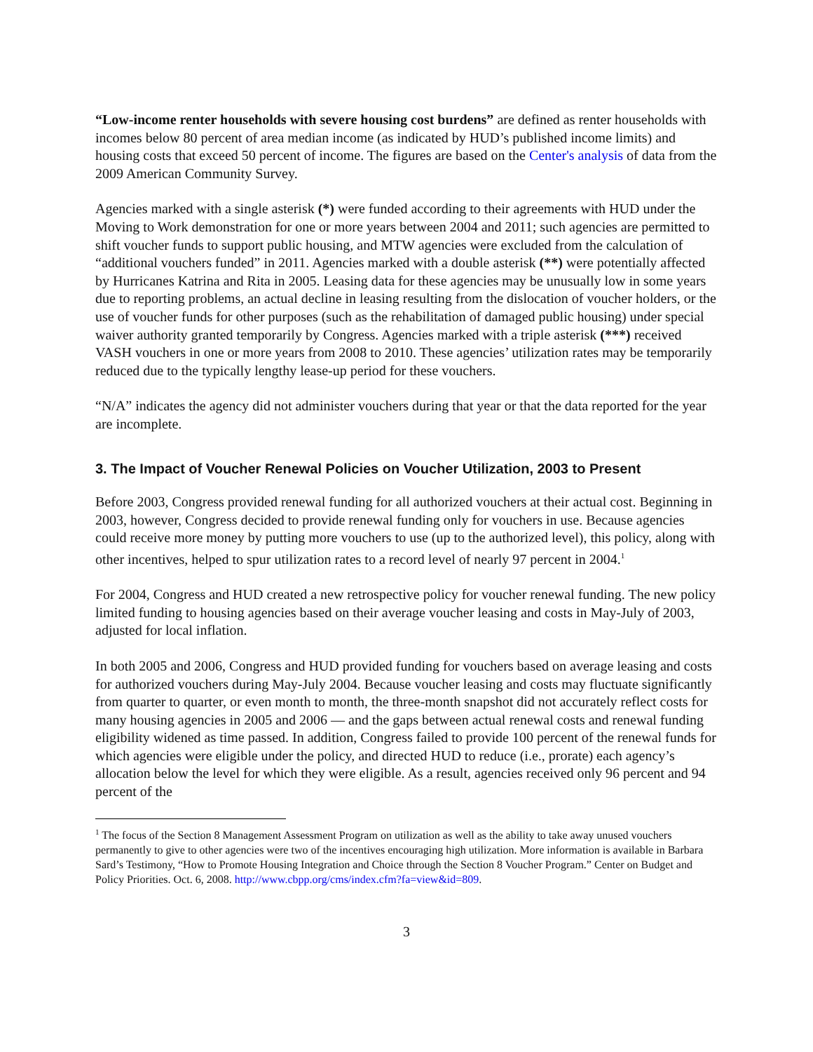“Low-income renter households with severe housing cost burdens” are defined as renter households with incomes below 80 percent of area median income (as indicated by HUD’s published income limits) and housing costs that exceed 50 percent of income. The figures are based on the Center's analysis of data from the 2009 American Community Survey.
Agencies marked with a single asterisk (*) were funded according to their agreements with HUD under the Moving to Work demonstration for one or more years between 2004 and 2011; such agencies are permitted to shift voucher funds to support public housing, and MTW agencies were excluded from the calculation of “additional vouchers funded” in 2011. Agencies marked with a double asterisk (**) were potentially affected by Hurricanes Katrina and Rita in 2005. Leasing data for these agencies may be unusually low in some years due to reporting problems, an actual decline in leasing resulting from the dislocation of voucher holders, or the use of voucher funds for other purposes (such as the rehabilitation of damaged public housing) under special waiver authority granted temporarily by Congress. Agencies marked with a triple asterisk (***) received VASH vouchers in one or more years from 2008 to 2010. These agencies’ utilization rates may be temporarily reduced due to the typically lengthy lease-up period for these vouchers.
“N/A” indicates the agency did not administer vouchers during that year or that the data reported for the year are incomplete.
3. The Impact of Voucher Renewal Policies on Voucher Utilization, 2003 to Present
Before 2003, Congress provided renewal funding for all authorized vouchers at their actual cost. Beginning in 2003, however, Congress decided to provide renewal funding only for vouchers in use. Because agencies could receive more money by putting more vouchers to use (up to the authorized level), this policy, along with other incentives, helped to spur utilization rates to a record level of nearly 97 percent in 2004.<sup>1</sup>
For 2004, Congress and HUD created a new retrospective policy for voucher renewal funding. The new policy limited funding to housing agencies based on their average voucher leasing and costs in May-July of 2003, adjusted for local inflation.
In both 2005 and 2006, Congress and HUD provided funding for vouchers based on average leasing and costs for authorized vouchers during May-July 2004. Because voucher leasing and costs may fluctuate significantly from quarter to quarter, or even month to month, the three-month snapshot did not accurately reflect costs for many housing agencies in 2005 and 2006 — and the gaps between actual renewal costs and renewal funding eligibility widened as time passed. In addition, Congress failed to provide 100 percent of the renewal funds for which agencies were eligible under the policy, and directed HUD to reduce (i.e., prorate) each agency’s allocation below the level for which they were eligible. As a result, agencies received only 96 percent and 94 percent of the
<sup>1</sup> The focus of the Section 8 Management Assessment Program on utilization as well as the ability to take away unused vouchers permanently to give to other agencies were two of the incentives encouraging high utilization. More information is available in Barbara Sard’s Testimony, “How to Promote Housing Integration and Choice through the Section 8 Voucher Program.” Center on Budget and Policy Priorities. Oct. 6, 2008. http://www.cbpp.org/cms/index.cfm?fa=view&id=809.
3